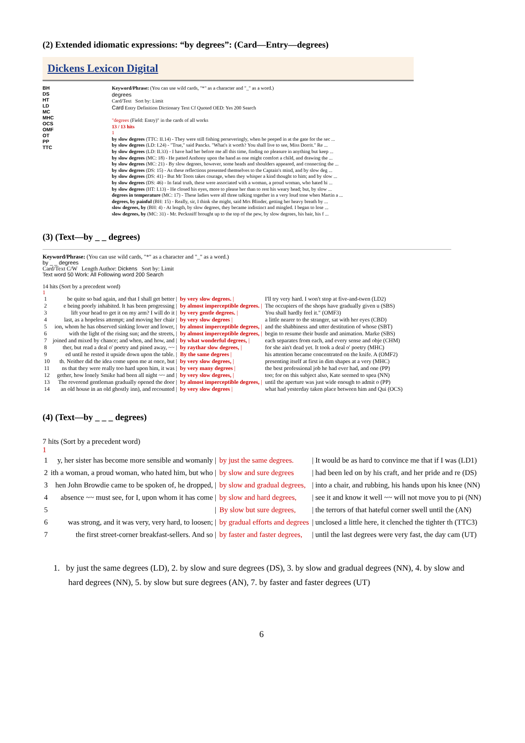(2) Extended idiomatic expressions: “by degrees”: (Card—Entry—degrees)
Dickens Lexicon Digital
BH
DS
HT
LD
MC
MHC
OCS
OMF
OT
PP
TTC
Keyword/Phrase: (You can use wild cards, "*" as a character and "_" as a word.)
degrees
Card/Text Sort by: Limit
Card Entry Definition Dictionary Text Cf Quoted OED: Yes 200 Search
"degrees (Field: Entry)" in the cards of all works
13 / 13 hits
1
by slow degrees (TTC: II.14) - They were still fishing perseveringly, when he peeped in at the gate for the sec ...
by slow degrees (LD: I.24) - "True," said Pancks. "What's it worth? You shall live to see, Miss Dorrit." Re ...
by slow degrees (LD: II.33) - I have had her before me all this time, finding no pleasure in anything but keep ...
by slow degrees (MC: 18) - He patted Anthony upon the hand as one might comfort a child, and drawing the ...
by slow degrees (MC: 21) - By slow degrees, however, some heads and shoulders appeared, and connecting the ...
by slow degrees (DS: 15) - As these reflections presented themselves to the Captain's mind, and by slow deg ...
by slow degrees (DS: 41) - But Mr Toots takes courage, when they whisper a kind thought to him; and by slow ...
by slow degrees (DS: 46) - In fatal truth, these were associated with a woman, a proud woman, who hated hi ...
by slow degrees (HT: I.13) - He closed his eyes, more to please her than to rest his weary head; but, by slow ...
degrees in temperature (MC: 17) - These ladies were all three talking together in a very loud tone when Martin a ...
degrees, by painful (BH: 15) - Really, sir, I think she might, said Mrs Blinder, getting her heavy breath by ...
slow degrees, by (BH: 4) - At length, by slow degrees, they became indistinct and mingled. I began to lose ...
slow degrees, by (MC: 31) - Mr. Pecksniff brought up to the top of the pew, by slow degrees, his hair, his f ...
(3) (Text—by _ _ degrees)
Keyword/Phrase: (You can use wild cards, "*" as a character and "_" as a word.)
by _ _ degrees
Card/Text C/W Length Author: Dickens Sort by: Limit
Text word 50 Work: All Following word 200 Search
14 hits (Sort by a precedent word)
1
| 1 | be quite so bad again, and that I shall get better / | by very slow degrees. / | I'll try very hard. I won't stop at five-and-twen (LD2) |
| 2 | e being poorly inhabited. It has been progressing / | by almost imperceptible degrees. / | The occupiers of the shops have gradually given u (SBS) |
| 3 | lift your head to get it on my arm? I will do it / | by very gentle degrees. / | You shall hardly feel it." (OMF3) |
| 4 | last, as a hopeless attempt; and moving her chair / | by very slow degrees / | a little nearer to the stranger, sat with her eyes (CBD) |
| 5 | ion, whom he has observed sinking lower and lower, / | by almost imperceptible degrees, / | and the shabbiness and utter destitution of whose (SBT) |
| 6 | with the light of the rising sun; and the streets, / | by almost imperceptible degrees, / | begin to resume their bustle and animation. Marke (SBS) |
| 7 | joined and mixed by chance; and when, and how, and / | by what wonderful degrees, / | each separates from each, and every sense and obje (CHM) |
| 8 | ther, but read a deal o' poetry and pined away, ~~ / | by raythar slow degrees, / | for she ain't dead yet. It took a deal o' poetry (MHC) |
| 9 | ed until he rested it upside down upon the table. / | By the same degrees / | his attention became concentrated on the knife. A (OMF2) |
| 10 | th. Neither did the idea come upon me at once, but / | by very slow degrees, / | presenting itself at first in dim shapes at a very (MHC) |
| 11 | ns that they were really too hard upon him, it was / | by very many degrees / | the best professional job he had ever had, and one (PP) |
| 12 | gether, how lonely Smike had been all night ~~ and / | by very slow degrees, / | too; for on this subject also, Kate seemed to spea (NN) |
| 13 | The reverend gentleman gradually opened the door / | by almost imperceptible degrees, / | until the aperture was just wide enough to admit o (PP) |
| 14 | an old house in an old ghostly inn), and recounted / | by very slow degrees / | what had yesterday taken place between him and Qui (OCS) |
(4) (Text—by _ _ _ degrees)
7 hits (Sort by a precedent word)
1
| 1 | y, her sister has become more sensible and womanly / | by just the same degrees. | / It would be as hard to convince me that if I was (LD1) |
| 2 | ith a woman, a proud woman, who hated him, but who / | by slow and sure degrees | / had been led on by his craft, and her pride and re (DS) |
| 3 | hen John Browdie came to be spoken of, he dropped, / | by slow and gradual degrees, | / into a chair, and rubbing, his hands upon his knee (NN) |
| 4 | absence ~~ must see, for I, upon whom it has come / | by slow and hard degrees, | / see it and know it well ~~ will not move you to pi (NN) |
| 5 | / | By slow but sure degrees, | / the terrors of that hateful corner swell until the (AN) |
| 6 | was strong, and it was very, very hard, to loosen; / | by gradual efforts and degrees | / unclosed a little here, it clenched the tighter th (TTC3) |
| 7 | the first street-corner breakfast-sellers. And so / | by faster and faster degrees, | / until the last degrees were very fast, the day cam (UT) |
1. by just the same degrees (LD), 2. by slow and sure degrees (DS), 3. by slow and gradual degrees (NN), 4. by slow and hard degrees (NN), 5. by slow but sure degrees (AN), 7. by faster and faster degrees (UT)
6